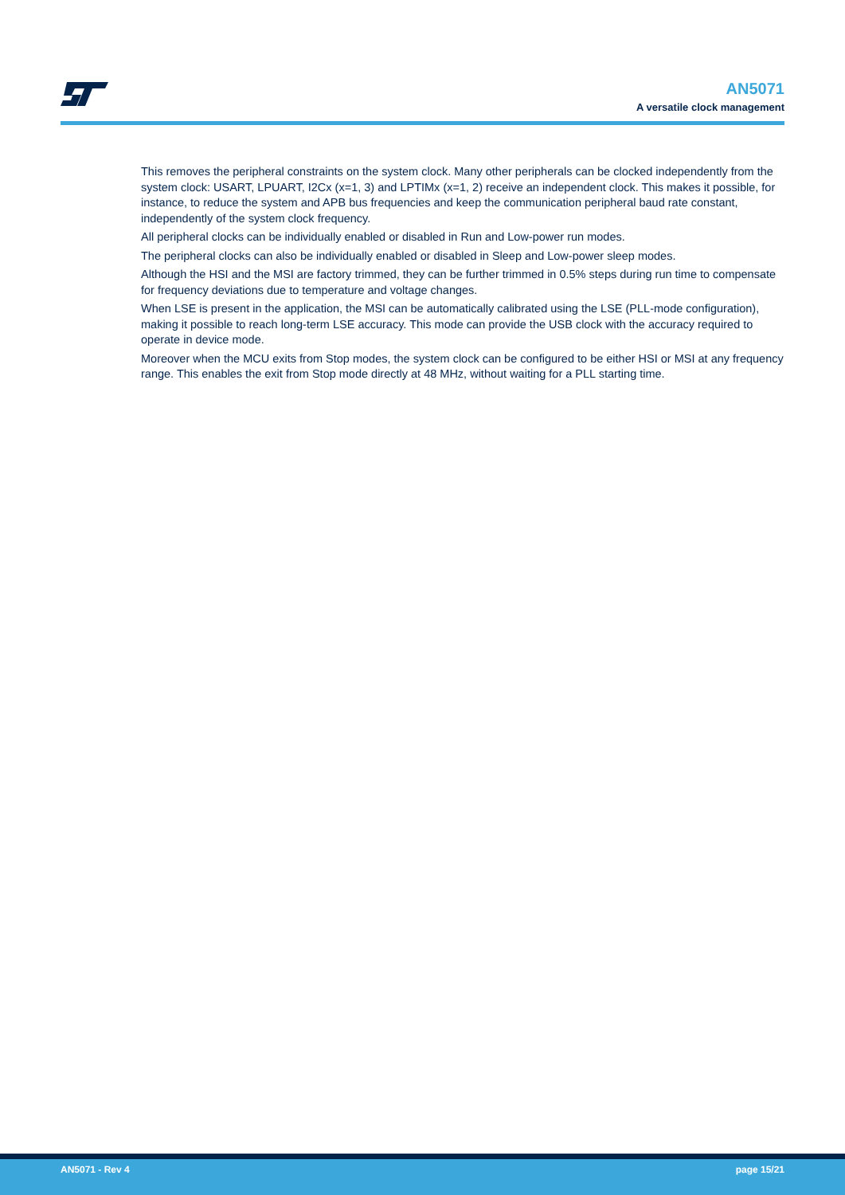AN5071
A versatile clock management
This removes the peripheral constraints on the system clock. Many other peripherals can be clocked independently from the system clock: USART, LPUART, I2Cx (x=1, 3) and LPTIMx (x=1, 2) receive an independent clock. This makes it possible, for instance, to reduce the system and APB bus frequencies and keep the communication peripheral baud rate constant, independently of the system clock frequency.
All peripheral clocks can be individually enabled or disabled in Run and Low-power run modes.
The peripheral clocks can also be individually enabled or disabled in Sleep and Low-power sleep modes.
Although the HSI and the MSI are factory trimmed, they can be further trimmed in 0.5% steps during run time to compensate for frequency deviations due to temperature and voltage changes.
When LSE is present in the application, the MSI can be automatically calibrated using the LSE (PLL-mode configuration), making it possible to reach long-term LSE accuracy. This mode can provide the USB clock with the accuracy required to operate in device mode.
Moreover when the MCU exits from Stop modes, the system clock can be configured to be either HSI or MSI at any frequency range. This enables the exit from Stop mode directly at 48 MHz, without waiting for a PLL starting time.
AN5071 - Rev 4 page 15/21